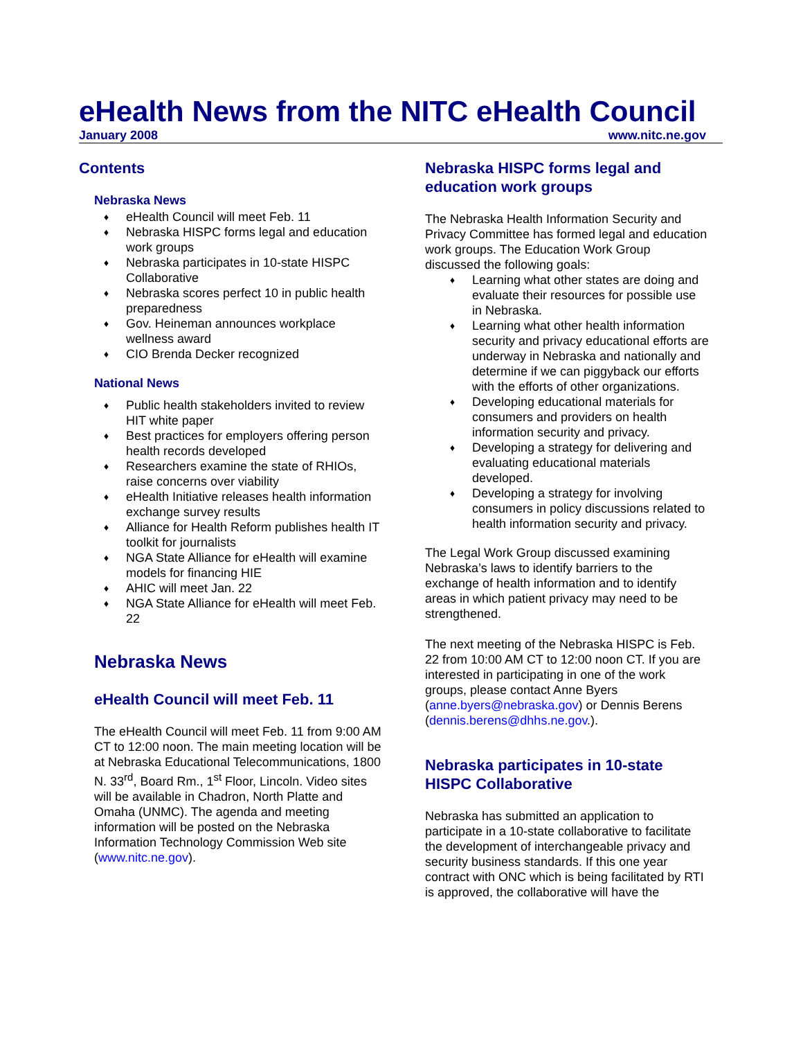eHealth News from the NITC eHealth Council
January 2008 www.nitc.ne.gov
Contents
Nebraska News
eHealth Council will meet Feb. 11
Nebraska HISPC forms legal and education work groups
Nebraska participates in 10-state HISPC Collaborative
Nebraska scores perfect 10 in public health preparedness
Gov. Heineman announces workplace wellness award
CIO Brenda Decker recognized
National News
Public health stakeholders invited to review HIT white paper
Best practices for employers offering person health records developed
Researchers examine the state of RHIOs, raise concerns over viability
eHealth Initiative releases health information exchange survey results
Alliance for Health Reform publishes health IT toolkit for journalists
NGA State Alliance for eHealth will examine models for financing HIE
AHIC will meet Jan. 22
NGA State Alliance for eHealth will meet Feb. 22
Nebraska News
eHealth Council will meet Feb. 11
The eHealth Council will meet Feb. 11 from 9:00 AM CT to 12:00 noon. The main meeting location will be at Nebraska Educational Telecommunications, 1800 N. 33<sup>rd</sup>, Board Rm., 1<sup>st</sup> Floor, Lincoln. Video sites will be available in Chadron, North Platte and Omaha (UNMC). The agenda and meeting information will be posted on the Nebraska Information Technology Commission Web site (www.nitc.ne.gov).
Nebraska HISPC forms legal and education work groups
The Nebraska Health Information Security and Privacy Committee has formed legal and education work groups. The Education Work Group discussed the following goals:
Learning what other states are doing and evaluate their resources for possible use in Nebraska.
Learning what other health information security and privacy educational efforts are underway in Nebraska and nationally and determine if we can piggyback our efforts with the efforts of other organizations.
Developing educational materials for consumers and providers on health information security and privacy.
Developing a strategy for delivering and evaluating educational materials developed.
Developing a strategy for involving consumers in policy discussions related to health information security and privacy.
The Legal Work Group discussed examining Nebraska’s laws to identify barriers to the exchange of health information and to identify areas in which patient privacy may need to be strengthened.
The next meeting of the Nebraska HISPC is Feb. 22 from 10:00 AM CT to 12:00 noon CT. If you are interested in participating in one of the work groups, please contact Anne Byers (anne.byers@nebraska.gov) or Dennis Berens (dennis.berens@dhhs.ne.gov.).
Nebraska participates in 10-state HISPC Collaborative
Nebraska has submitted an application to participate in a 10-state collaborative to facilitate the development of interchangeable privacy and security business standards. If this one year contract with ONC which is being facilitated by RTI is approved, the collaborative will have the